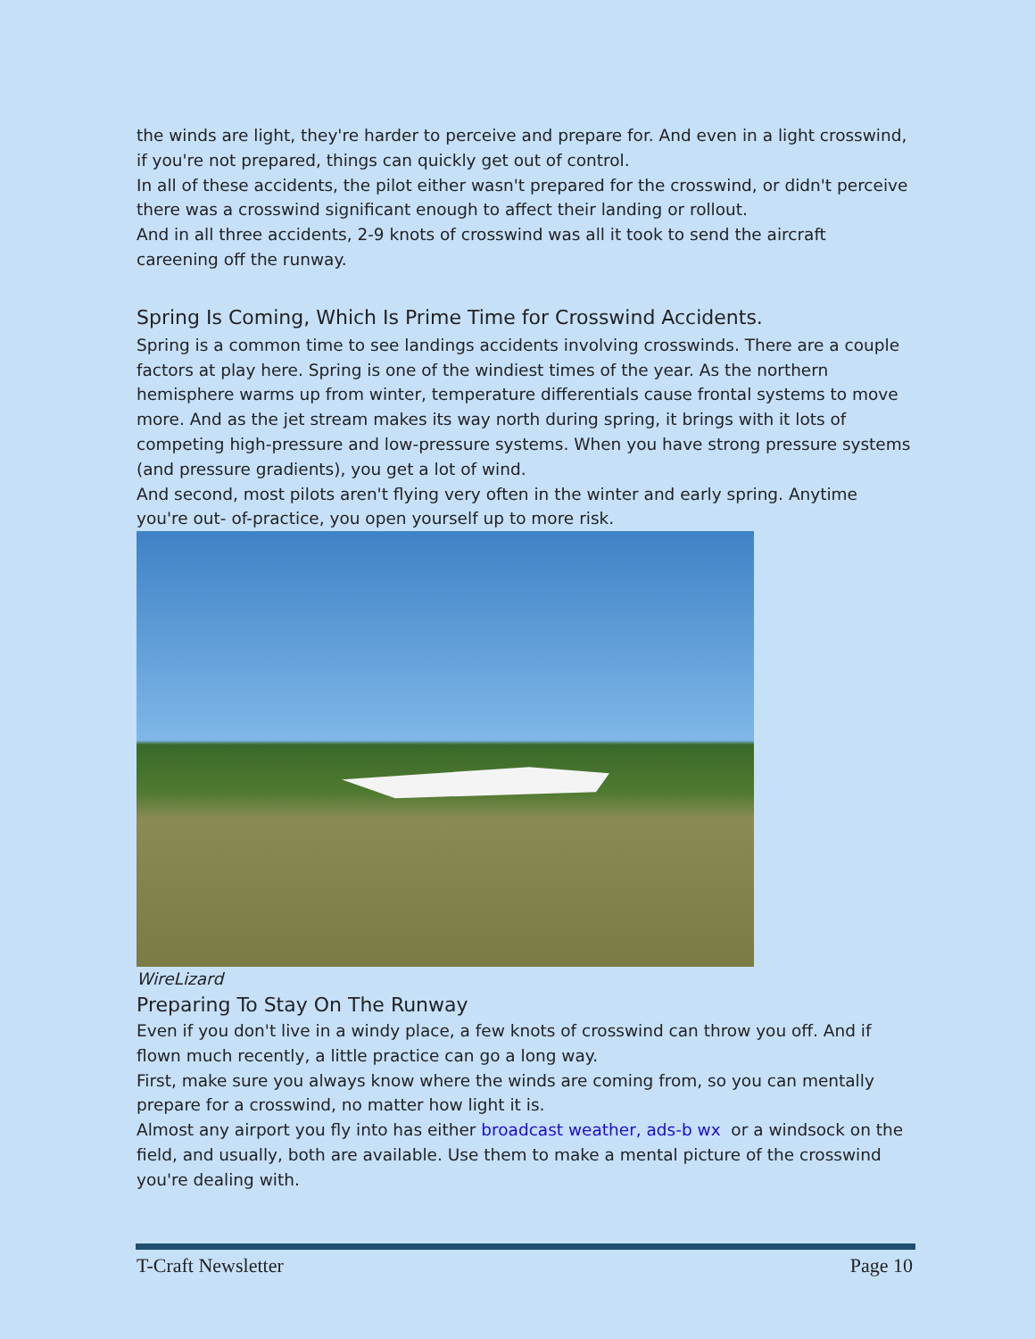the winds are light, they're harder to perceive and prepare for. And even in a light crosswind, if you're not prepared, things can quickly get out of control.
In all of these accidents, the pilot either wasn't prepared for the crosswind, or didn't perceive there was a crosswind significant enough to affect their landing or rollout.
And in all three accidents, 2-9 knots of crosswind was all it took to send the aircraft careening off the runway.
Spring Is Coming, Which Is Prime Time for Crosswind Accidents.
Spring is a common time to see landings accidents involving crosswinds. There are a couple factors at play here. Spring is one of the windiest times of the year. As the northern hemisphere warms up from winter, temperature differentials cause frontal systems to move more. And as the jet stream makes its way north during spring, it brings with it lots of competing high-pressure and low-pressure systems. When you have strong pressure systems (and pressure gradients), you get a lot of wind.
And second, most pilots aren't flying very often in the winter and early spring. Anytime you're out- of-practice, you open yourself up to more risk.
WireLizard
Preparing To Stay On The Runway
Even if you don't live in a windy place, a few knots of crosswind can throw you off. And if flown much recently, a little practice can go a long way.
First, make sure you always know where the winds are coming from, so you can mentally prepare for a crosswind, no matter how light it is.
Almost any airport you fly into has either broadcast weather, ads-b wx or a windsock on the field, and usually, both are available. Use them to make a mental picture of the crosswind you're dealing with.
T-Craft Newsletter Page 10